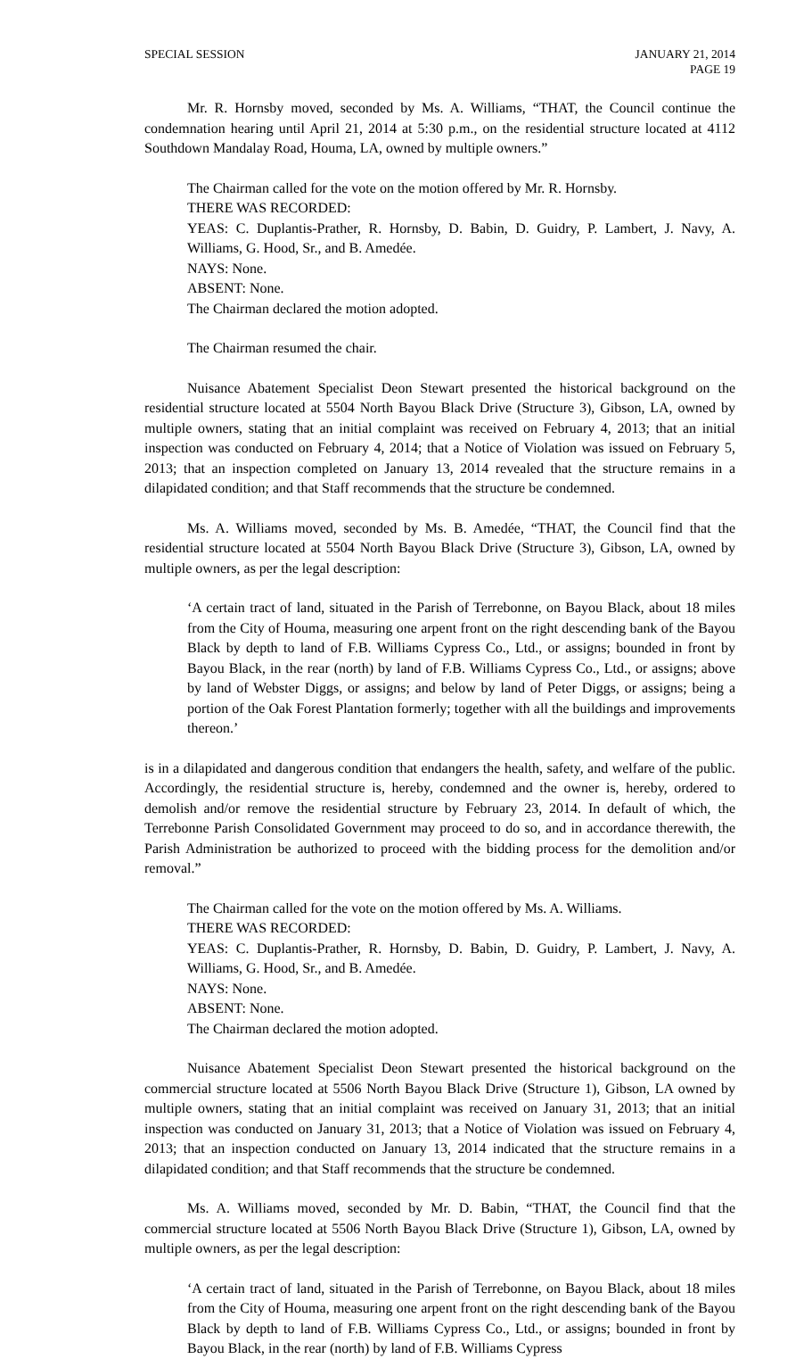SPECIAL SESSION JANUARY 21, 2014
PAGE 19
Mr. R. Hornsby moved, seconded by Ms. A. Williams, “THAT, the Council continue the condemnation hearing until April 21, 2014 at 5:30 p.m., on the residential structure located at 4112 Southdown Mandalay Road, Houma, LA, owned by multiple owners.”
The Chairman called for the vote on the motion offered by Mr. R. Hornsby.
THERE WAS RECORDED:
YEAS: C. Duplantis-Prather, R. Hornsby, D. Babin, D. Guidry, P. Lambert, J. Navy, A. Williams, G. Hood, Sr., and B. Amedée.
NAYS: None.
ABSENT: None.
The Chairman declared the motion adopted.
The Chairman resumed the chair.
Nuisance Abatement Specialist Deon Stewart presented the historical background on the residential structure located at 5504 North Bayou Black Drive (Structure 3), Gibson, LA, owned by multiple owners, stating that an initial complaint was received on February 4, 2013; that an initial inspection was conducted on February 4, 2014; that a Notice of Violation was issued on February 5, 2013; that an inspection completed on January 13, 2014 revealed that the structure remains in a dilapidated condition; and that Staff recommends that the structure be condemned.
Ms. A. Williams moved, seconded by Ms. B. Amedée, “THAT, the Council find that the residential structure located at 5504 North Bayou Black Drive (Structure 3), Gibson, LA, owned by multiple owners, as per the legal description:
‘A certain tract of land, situated in the Parish of Terrebonne, on Bayou Black, about 18 miles from the City of Houma, measuring one arpent front on the right descending bank of the Bayou Black by depth to land of F.B. Williams Cypress Co., Ltd., or assigns; bounded in front by Bayou Black, in the rear (north) by land of F.B. Williams Cypress Co., Ltd., or assigns; above by land of Webster Diggs, or assigns; and below by land of Peter Diggs, or assigns; being a portion of the Oak Forest Plantation formerly; together with all the buildings and improvements thereon.’
is in a dilapidated and dangerous condition that endangers the health, safety, and welfare of the public. Accordingly, the residential structure is, hereby, condemned and the owner is, hereby, ordered to demolish and/or remove the residential structure by February 23, 2014. In default of which, the Terrebonne Parish Consolidated Government may proceed to do so, and in accordance therewith, the Parish Administration be authorized to proceed with the bidding process for the demolition and/or removal.”
The Chairman called for the vote on the motion offered by Ms. A. Williams.
THERE WAS RECORDED:
YEAS: C. Duplantis-Prather, R. Hornsby, D. Babin, D. Guidry, P. Lambert, J. Navy, A. Williams, G. Hood, Sr., and B. Amedée.
NAYS: None.
ABSENT: None.
The Chairman declared the motion adopted.
Nuisance Abatement Specialist Deon Stewart presented the historical background on the commercial structure located at 5506 North Bayou Black Drive (Structure 1), Gibson, LA owned by multiple owners, stating that an initial complaint was received on January 31, 2013; that an initial inspection was conducted on January 31, 2013; that a Notice of Violation was issued on February 4, 2013; that an inspection conducted on January 13, 2014 indicated that the structure remains in a dilapidated condition; and that Staff recommends that the structure be condemned.
Ms. A. Williams moved, seconded by Mr. D. Babin, “THAT, the Council find that the commercial structure located at 5506 North Bayou Black Drive (Structure 1), Gibson, LA, owned by multiple owners, as per the legal description:
‘A certain tract of land, situated in the Parish of Terrebonne, on Bayou Black, about 18 miles from the City of Houma, measuring one arpent front on the right descending bank of the Bayou Black by depth to land of F.B. Williams Cypress Co., Ltd., or assigns; bounded in front by Bayou Black, in the rear (north) by land of F.B. Williams Cypress